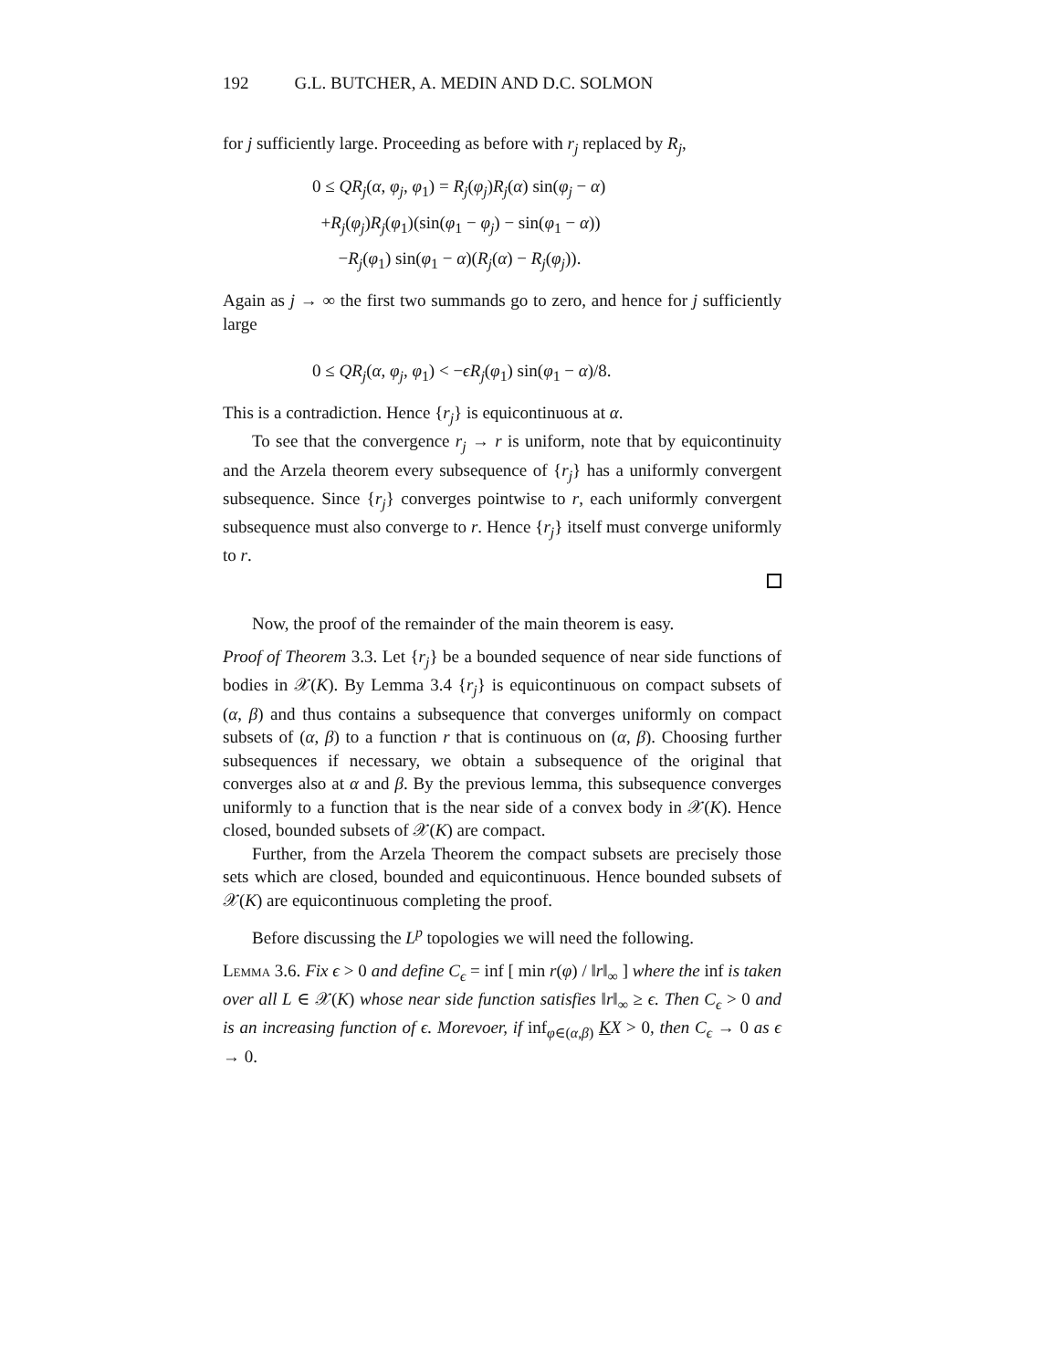192 G.L. BUTCHER, A. MEDIN AND D.C. SOLMON
for j sufficiently large. Proceeding as before with r<sub>j</sub> replaced by R<sub>j</sub>,
0 ≤ QR<sub>j</sub>(α, φ<sub>j</sub>, φ<sub>1</sub>) = R<sub>j</sub>(φ<sub>j</sub>)R<sub>j</sub>(α) sin(φ<sub>j</sub> − α)
+R<sub>j</sub>(φ<sub>j</sub>)R<sub>j</sub>(φ<sub>1</sub>)(sin(φ<sub>1</sub> − φ<sub>j</sub>) − sin(φ<sub>1</sub> − α))
−R<sub>j</sub>(φ<sub>1</sub>) sin(φ<sub>1</sub> − α)(R<sub>j</sub>(α) − R<sub>j</sub>(φ<sub>j</sub>)).
Again as j → ∞ the first two summands go to zero, and hence for j sufficiently large
0 ≤ QR<sub>j</sub>(α, φ<sub>j</sub>, φ<sub>1</sub>) < −ϵR<sub>j</sub>(φ<sub>1</sub>) sin(φ<sub>1</sub> − α)/8.
This is a contradiction. Hence {r<sub>j</sub>} is equicontinuous at α.
To see that the convergence r<sub>j</sub> → r is uniform, note that by equicontinuity and the Arzela theorem every subsequence of {r<sub>j</sub>} has a uniformly convergent subsequence. Since {r<sub>j</sub>} converges pointwise to r, each uniformly convergent subsequence must also converge to r. Hence {r<sub>j</sub>} itself must converge uniformly to r.
Now, the proof of the remainder of the main theorem is easy.
Proof of Theorem 3.3. Let {r<sub>j</sub>} be a bounded sequence of near side functions of bodies in 𝒳(K). By Lemma 3.4 {r<sub>j</sub>} is equicontinuous on compact subsets of (α, β) and thus contains a subsequence that converges uniformly on compact subsets of (α, β) to a function r that is continuous on (α, β). Choosing further subsequences if necessary, we obtain a subsequence of the original that converges also at α and β. By the previous lemma, this subsequence converges uniformly to a function that is the near side of a convex body in 𝒳(K). Hence closed, bounded subsets of 𝒳(K) are compact.
Further, from the Arzela Theorem the compact subsets are precisely those sets which are closed, bounded and equicontinuous. Hence bounded subsets of 𝒳(K) are equicontinuous completing the proof.
Before discussing the L<sup>p</sup> topologies we will need the following.
Lemma 3.6. Fix ϵ > 0 and define C<sub>ϵ</sub> = inf [ min r(φ) / ‖r‖<sub>∞</sub> ] where the inf is taken over all L ∈ 𝒳(K) whose near side function satisfies ‖r‖<sub>∞</sub> ≥ ϵ. Then C<sub>ϵ</sub> > 0 and is an increasing function of ϵ. Morevoer, if inf<sub>φ∈(α,β)</sub> KX > 0, then C<sub>ϵ</sub> → 0 as ϵ → 0.